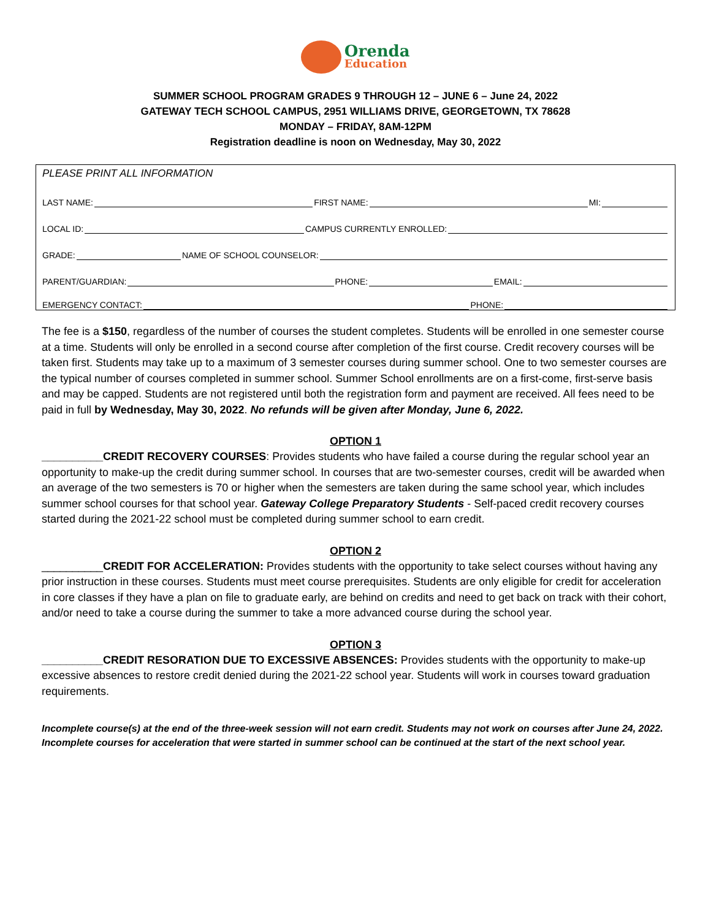Orenda
Education
SUMMER SCHOOL PROGRAM GRADES 9 THROUGH 12 – JUNE 6 – June 24, 2022
GATEWAY TECH SCHOOL CAMPUS, 2951 WILLIAMS DRIVE, GEORGETOWN, TX 78628
MONDAY – FRIDAY, 8AM-12PM
Registration deadline is noon on Wednesday, May 30, 2022
PLEASE PRINT ALL INFORMATION
LAST NAME: FIRST NAME: MI:
LOCAL ID: CAMPUS CURRENTLY ENROLLED:
GRADE: NAME OF SCHOOL COUNSELOR:
PARENT/GUARDIAN: PHONE: EMAIL:
EMERGENCY CONTACT: PHONE:
The fee is a $150, regardless of the number of courses the student completes. Students will be enrolled in one semester course at a time. Students will only be enrolled in a second course after completion of the first course. Credit recovery courses will be taken first. Students may take up to a maximum of 3 semester courses during summer school. One to two semester courses are the typical number of courses completed in summer school. Summer School enrollments are on a first-come, first-serve basis and may be capped. Students are not registered until both the registration form and payment are received. All fees need to be paid in full by Wednesday, May 30, 2022. No refunds will be given after Monday, June 6, 2022.
OPTION 1
__________CREDIT RECOVERY COURSES: Provides students who have failed a course during the regular school year an opportunity to make-up the credit during summer school. In courses that are two-semester courses, credit will be awarded when an average of the two semesters is 70 or higher when the semesters are taken during the same school year, which includes summer school courses for that school year. Gateway College Preparatory Students - Self-paced credit recovery courses started during the 2021-22 school must be completed during summer school to earn credit.
OPTION 2
__________CREDIT FOR ACCELERATION: Provides students with the opportunity to take select courses without having any prior instruction in these courses. Students must meet course prerequisites. Students are only eligible for credit for acceleration in core classes if they have a plan on file to graduate early, are behind on credits and need to get back on track with their cohort, and/or need to take a course during the summer to take a more advanced course during the school year.
OPTION 3
__________CREDIT RESORATION DUE TO EXCESSIVE ABSENCES: Provides students with the opportunity to make-up excessive absences to restore credit denied during the 2021-22 school year. Students will work in courses toward graduation requirements.
Incomplete course(s) at the end of the three-week session will not earn credit. Students may not work on courses after June 24, 2022. Incomplete courses for acceleration that were started in summer school can be continued at the start of the next school year.